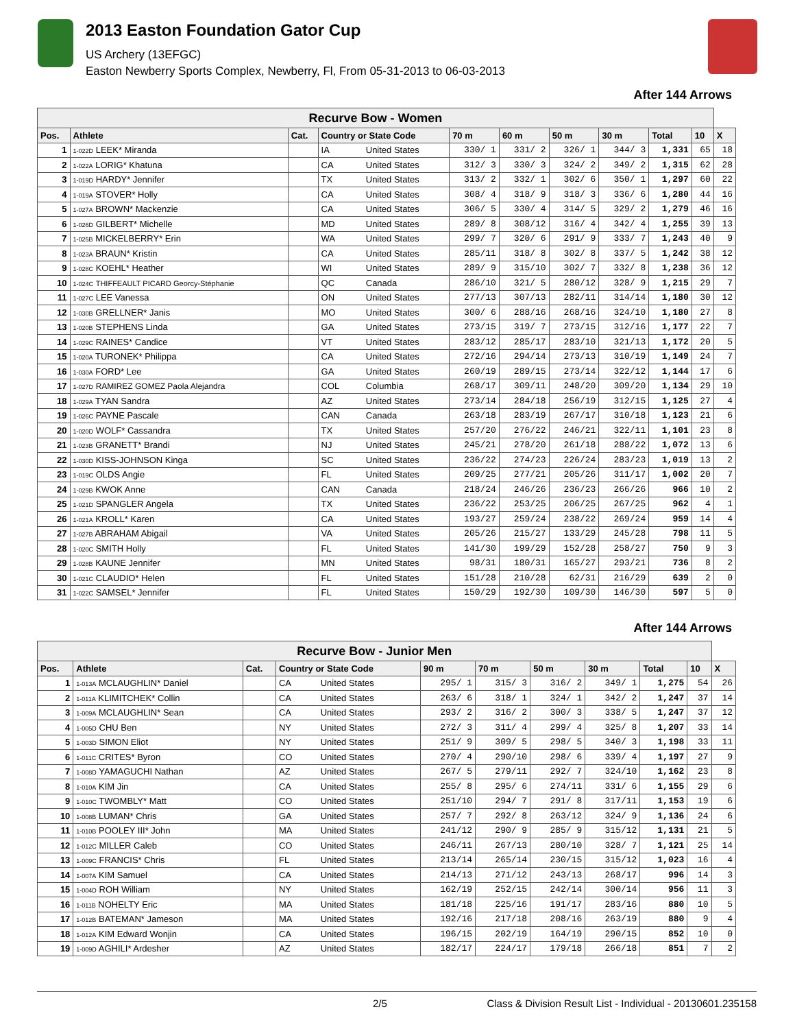2013 Easton Foundation Gator Cup
US Archery (13EFGC)
Easton Newberry Sports Complex, Newberry, Fl, From 05-31-2013 to 06-03-2013
After 144 Arrows
| Recurve Bow - Women | | | | | | | | | | | |
| --- | --- | --- | --- | --- | --- | --- | --- | --- | --- | --- | --- |
| Pos. | Athlete | Cat. | Country or State Code | | 70 m | 60 m | 50 m | 30 m | Total | 10 | X |
| 1 | 1-022D LEEK* Miranda | | IA | United States | 330/ 1 | 331/ 2 | 326/ 1 | 344/ 3 | 1,331 | 65 | 18 |
| 2 | 1-022A LORIG* Khatuna | | CA | United States | 312/ 3 | 330/ 3 | 324/ 2 | 349/ 2 | 1,315 | 62 | 28 |
| 3 | 1-019D HARDY* Jennifer | | TX | United States | 313/ 2 | 332/ 1 | 302/ 6 | 350/ 1 | 1,297 | 60 | 22 |
| 4 | 1-019A STOVER* Holly | | CA | United States | 308/ 4 | 318/ 9 | 318/ 3 | 336/ 6 | 1,280 | 44 | 16 |
| 5 | 1-027A BROWN* Mackenzie | | CA | United States | 306/ 5 | 330/ 4 | 314/ 5 | 329/ 2 | 1,279 | 46 | 16 |
| 6 | 1-026D GILBERT* Michelle | | MD | United States | 289/ 8 | 308/12 | 316/ 4 | 342/ 4 | 1,255 | 39 | 13 |
| 7 | 1-025B MICKELBERRY* Erin | | WA | United States | 299/ 7 | 320/ 6 | 291/ 9 | 333/ 7 | 1,243 | 40 | 9 |
| 8 | 1-023A BRAUN* Kristin | | CA | United States | 285/11 | 318/ 8 | 302/ 8 | 337/ 5 | 1,242 | 38 | 12 |
| 9 | 1-028C KOEHL* Heather | | WI | United States | 289/ 9 | 315/10 | 302/ 7 | 332/ 8 | 1,238 | 36 | 12 |
| 10 | 1-024C THIFFEAULT PICARD Georcy-Stéphanie | | QC | Canada | 286/10 | 321/ 5 | 280/12 | 328/ 9 | 1,215 | 29 | 7 |
| 11 | 1-027C LEE Vanessa | | ON | United States | 277/13 | 307/13 | 282/11 | 314/14 | 1,180 | 30 | 12 |
| 12 | 1-030B GRELLNER* Janis | | MO | United States | 300/ 6 | 288/16 | 268/16 | 324/10 | 1,180 | 27 | 8 |
| 13 | 1-020B STEPHENS Linda | | GA | United States | 273/15 | 319/ 7 | 273/15 | 312/16 | 1,177 | 22 | 7 |
| 14 | 1-029C RAINES* Candice | | VT | United States | 283/12 | 285/17 | 283/10 | 321/13 | 1,172 | 20 | 5 |
| 15 | 1-020A TURONEK* Philippa | | CA | United States | 272/16 | 294/14 | 273/13 | 310/19 | 1,149 | 24 | 7 |
| 16 | 1-030A FORD* Lee | | GA | United States | 260/19 | 289/15 | 273/14 | 322/12 | 1,144 | 17 | 6 |
| 17 | 1-027D RAMIREZ GOMEZ Paola Alejandra | | COL | Columbia | 268/17 | 309/11 | 248/20 | 309/20 | 1,134 | 29 | 10 |
| 18 | 1-029A TYAN Sandra | | AZ | United States | 273/14 | 284/18 | 256/19 | 312/15 | 1,125 | 27 | 4 |
| 19 | 1-026C PAYNE Pascale | | CAN | Canada | 263/18 | 283/19 | 267/17 | 310/18 | 1,123 | 21 | 6 |
| 20 | 1-020D WOLF* Cassandra | | TX | United States | 257/20 | 276/22 | 246/21 | 322/11 | 1,101 | 23 | 8 |
| 21 | 1-023B GRANETT* Brandi | | NJ | United States | 245/21 | 278/20 | 261/18 | 288/22 | 1,072 | 13 | 6 |
| 22 | 1-030D KISS-JOHNSON Kinga | | SC | United States | 236/22 | 274/23 | 226/24 | 283/23 | 1,019 | 13 | 2 |
| 23 | 1-019C OLDS Angie | | FL | United States | 209/25 | 277/21 | 205/26 | 311/17 | 1,002 | 20 | 7 |
| 24 | 1-029B KWOK Anne | | CAN | Canada | 218/24 | 246/26 | 236/23 | 266/26 | 966 | 10 | 2 |
| 25 | 1-021D SPANGLER Angela | | TX | United States | 236/22 | 253/25 | 206/25 | 267/25 | 962 | 4 | 1 |
| 26 | 1-021A KROLL* Karen | | CA | United States | 193/27 | 259/24 | 238/22 | 269/24 | 959 | 14 | 4 |
| 27 | 1-027B ABRAHAM Abigail | | VA | United States | 205/26 | 215/27 | 133/29 | 245/28 | 798 | 11 | 5 |
| 28 | 1-020C SMITH Holly | | FL | United States | 141/30 | 199/29 | 152/28 | 258/27 | 750 | 9 | 3 |
| 29 | 1-028B KAUNE Jennifer | | MN | United States | 98/31 | 180/31 | 165/27 | 293/21 | 736 | 8 | 2 |
| 30 | 1-021C CLAUDIO* Helen | | FL | United States | 151/28 | 210/28 | 62/31 | 216/29 | 639 | 2 | 0 |
| 31 | 1-022C SAMSEL* Jennifer | | FL | United States | 150/29 | 192/30 | 109/30 | 146/30 | 597 | 5 | 0 |
After 144 Arrows
| Recurve Bow - Junior Men | | | | | | | | | | | |
| --- | --- | --- | --- | --- | --- | --- | --- | --- | --- | --- | --- |
| Pos. | Athlete | Cat. | Country or State Code | | 90 m | 70 m | 50 m | 30 m | Total | 10 | X |
| 1 | 1-013A MCLAUGHLIN* Daniel | | CA | United States | 295/ 1 | 315/ 3 | 316/ 2 | 349/ 1 | 1,275 | 54 | 26 |
| 2 | 1-011A KLIMITCHEK* Collin | | CA | United States | 263/ 6 | 318/ 1 | 324/ 1 | 342/ 2 | 1,247 | 37 | 14 |
| 3 | 1-009A MCLAUGHLIN* Sean | | CA | United States | 293/ 2 | 316/ 2 | 300/ 3 | 338/ 5 | 1,247 | 37 | 12 |
| 4 | 1-005D CHU Ben | | NY | United States | 272/ 3 | 311/ 4 | 299/ 4 | 325/ 8 | 1,207 | 33 | 14 |
| 5 | 1-003D SIMON Eliot | | NY | United States | 251/ 9 | 309/ 5 | 298/ 5 | 340/ 3 | 1,198 | 33 | 11 |
| 6 | 1-011C CRITES* Byron | | CO | United States | 270/ 4 | 290/10 | 298/ 6 | 339/ 4 | 1,197 | 27 | 9 |
| 7 | 1-008D YAMAGUCHI Nathan | | AZ | United States | 267/ 5 | 279/11 | 292/ 7 | 324/10 | 1,162 | 23 | 8 |
| 8 | 1-010A KIM Jin | | CA | United States | 255/ 8 | 295/ 6 | 274/11 | 331/ 6 | 1,155 | 29 | 6 |
| 9 | 1-010C TWOMBLY* Matt | | CO | United States | 251/10 | 294/ 7 | 291/ 8 | 317/11 | 1,153 | 19 | 6 |
| 10 | 1-008B LUMAN* Chris | | GA | United States | 257/ 7 | 292/ 8 | 263/12 | 324/ 9 | 1,136 | 24 | 6 |
| 11 | 1-010B POOLEY III* John | | MA | United States | 241/12 | 290/ 9 | 285/ 9 | 315/12 | 1,131 | 21 | 5 |
| 12 | 1-012C MILLER Caleb | | CO | United States | 246/11 | 267/13 | 280/10 | 328/ 7 | 1,121 | 25 | 14 |
| 13 | 1-009C FRANCIS* Chris | | FL | United States | 213/14 | 265/14 | 230/15 | 315/12 | 1,023 | 16 | 4 |
| 14 | 1-007A KIM Samuel | | CA | United States | 214/13 | 271/12 | 243/13 | 268/17 | 996 | 14 | 3 |
| 15 | 1-004D ROH William | | NY | United States | 162/19 | 252/15 | 242/14 | 300/14 | 956 | 11 | 3 |
| 16 | 1-011B NOHELTY Eric | | MA | United States | 181/18 | 225/16 | 191/17 | 283/16 | 880 | 10 | 5 |
| 17 | 1-012B BATEMAN* Jameson | | MA | United States | 192/16 | 217/18 | 208/16 | 263/19 | 880 | 9 | 4 |
| 18 | 1-012A KIM Edward Wonjin | | CA | United States | 196/15 | 202/19 | 164/19 | 290/15 | 852 | 10 | 0 |
| 19 | 1-009D AGHILI* Ardesher | | AZ | United States | 182/17 | 224/17 | 179/18 | 266/18 | 851 | 7 | 2 |
2/5 Class & Division Result List - Individual - 20130601.235158